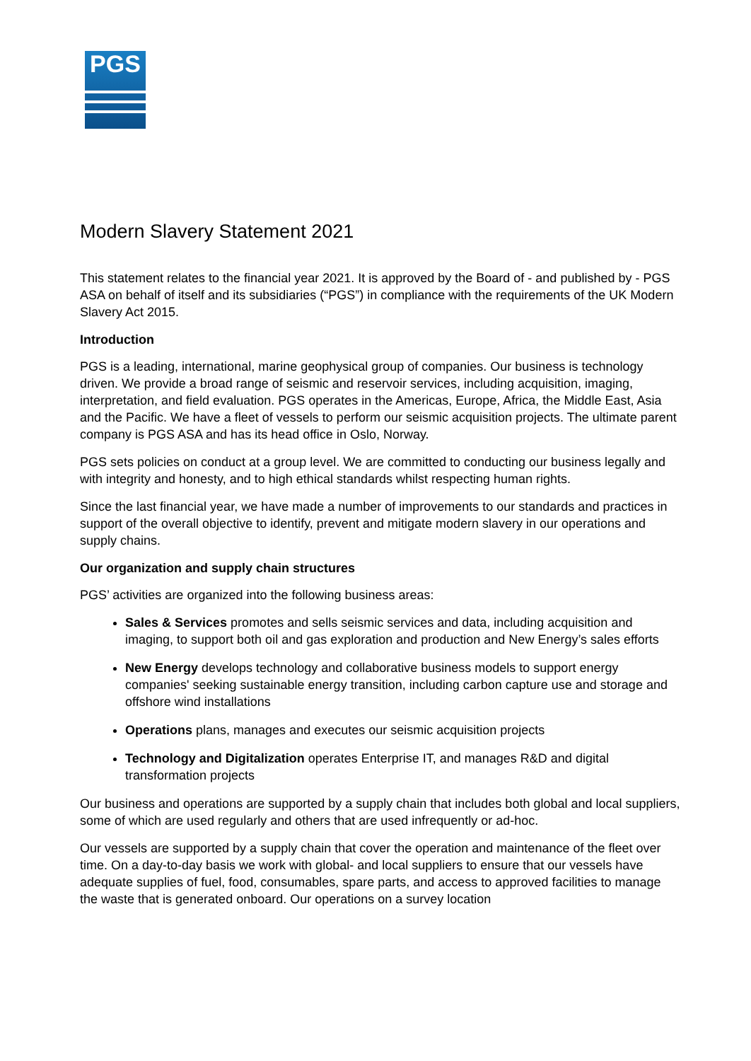PGS
Modern Slavery Statement 2021
This statement relates to the financial year 2021. It is approved by the Board of - and published by - PGS ASA on behalf of itself and its subsidiaries (“PGS”) in compliance with the requirements of the UK Modern Slavery Act 2015.
Introduction
PGS is a leading, international, marine geophysical group of companies. Our business is technology driven. We provide a broad range of seismic and reservoir services, including acquisition, imaging, interpretation, and field evaluation. PGS operates in the Americas, Europe, Africa, the Middle East, Asia and the Pacific. We have a fleet of vessels to perform our seismic acquisition projects. The ultimate parent company is PGS ASA and has its head office in Oslo, Norway.
PGS sets policies on conduct at a group level. We are committed to conducting our business legally and with integrity and honesty, and to high ethical standards whilst respecting human rights.
Since the last financial year, we have made a number of improvements to our standards and practices in support of the overall objective to identify, prevent and mitigate modern slavery in our operations and supply chains.
Our organization and supply chain structures
PGS’ activities are organized into the following business areas:
Sales & Services promotes and sells seismic services and data, including acquisition and imaging, to support both oil and gas exploration and production and New Energy’s sales efforts
New Energy develops technology and collaborative business models to support energy companies' seeking sustainable energy transition, including carbon capture use and storage and offshore wind installations
Operations plans, manages and executes our seismic acquisition projects
Technology and Digitalization operates Enterprise IT, and manages R&D and digital transformation projects
Our business and operations are supported by a supply chain that includes both global and local suppliers, some of which are used regularly and others that are used infrequently or ad-hoc.
Our vessels are supported by a supply chain that cover the operation and maintenance of the fleet over time. On a day-to-day basis we work with global- and local suppliers to ensure that our vessels have adequate supplies of fuel, food, consumables, spare parts, and access to approved facilities to manage the waste that is generated onboard. Our operations on a survey location